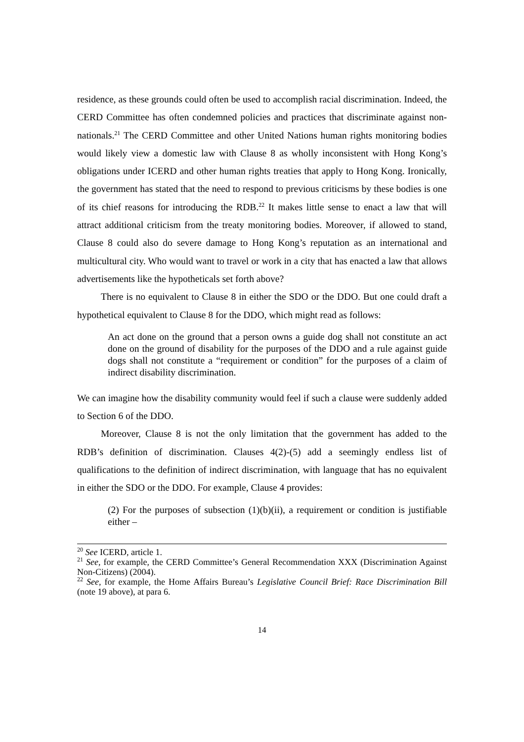residence, as these grounds could often be used to accomplish racial discrimination. Indeed, the CERD Committee has often condemned policies and practices that discriminate against non-nationals.<sup>21</sup> The CERD Committee and other United Nations human rights monitoring bodies would likely view a domestic law with Clause 8 as wholly inconsistent with Hong Kong’s obligations under ICERD and other human rights treaties that apply to Hong Kong. Ironically, the government has stated that the need to respond to previous criticisms by these bodies is one of its chief reasons for introducing the RDB.<sup>22</sup> It makes little sense to enact a law that will attract additional criticism from the treaty monitoring bodies. Moreover, if allowed to stand, Clause 8 could also do severe damage to Hong Kong’s reputation as an international and multicultural city. Who would want to travel or work in a city that has enacted a law that allows advertisements like the hypotheticals set forth above?
There is no equivalent to Clause 8 in either the SDO or the DDO. But one could draft a hypothetical equivalent to Clause 8 for the DDO, which might read as follows:
An act done on the ground that a person owns a guide dog shall not constitute an act done on the ground of disability for the purposes of the DDO and a rule against guide dogs shall not constitute a “requirement or condition” for the purposes of a claim of indirect disability discrimination.
We can imagine how the disability community would feel if such a clause were suddenly added to Section 6 of the DDO.
Moreover, Clause 8 is not the only limitation that the government has added to the RDB’s definition of discrimination. Clauses 4(2)-(5) add a seemingly endless list of qualifications to the definition of indirect discrimination, with language that has no equivalent in either the SDO or the DDO. For example, Clause 4 provides:
(2) For the purposes of subsection (1)(b)(ii), a requirement or condition is justifiable either –
<sup>20</sup> See ICERD, article 1.
<sup>21</sup> See, for example, the CERD Committee’s General Recommendation XXX (Discrimination Against Non-Citizens) (2004).
<sup>22</sup> See, for example, the Home Affairs Bureau’s Legislative Council Brief: Race Discrimination Bill (note 19 above), at para 6.
14